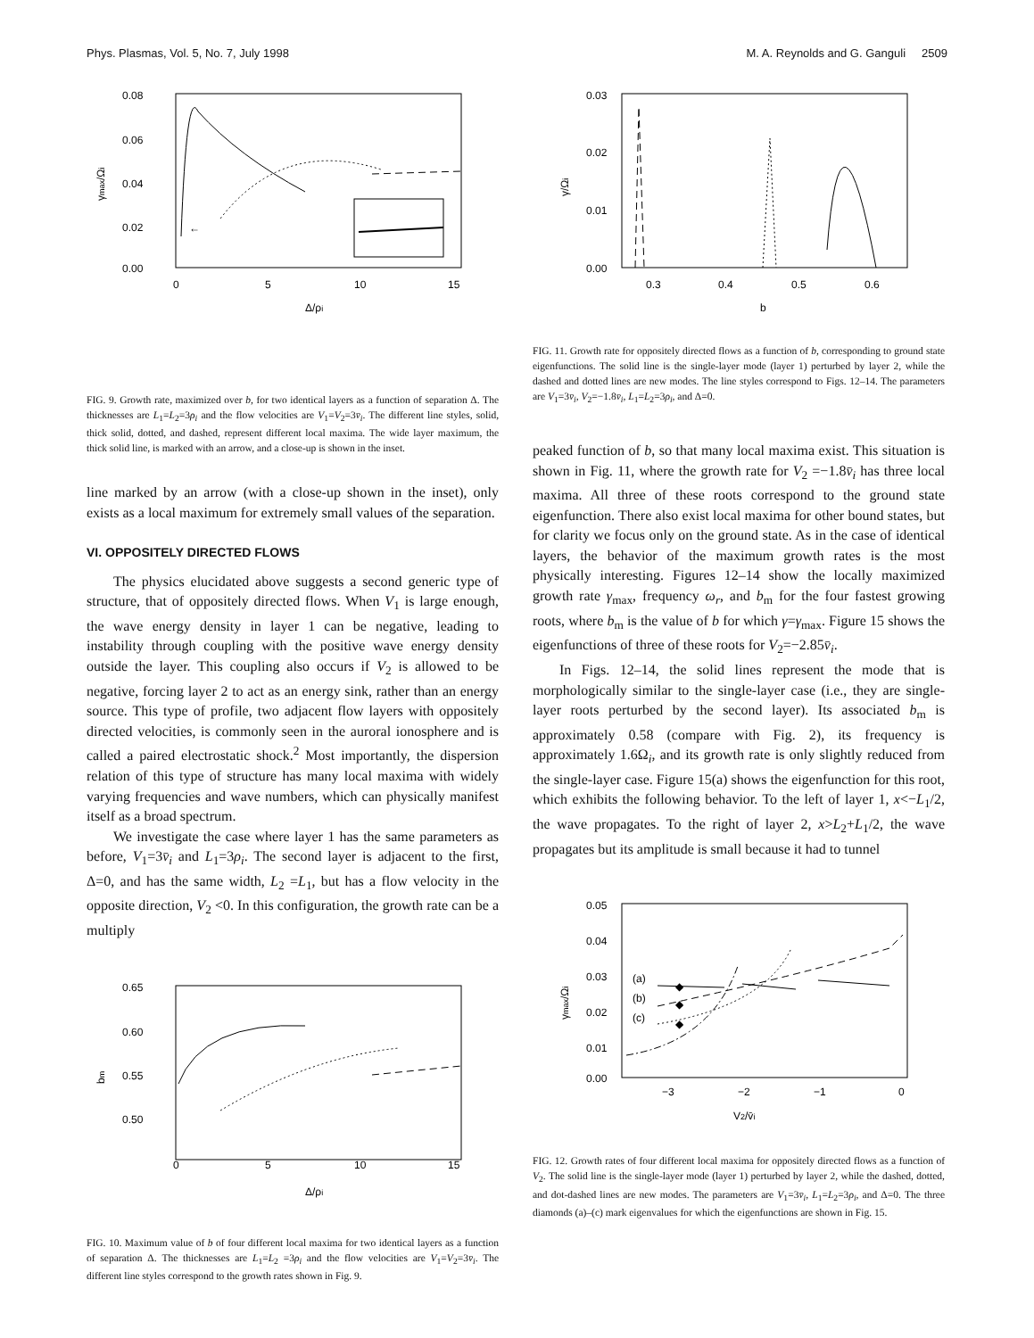Phys. Plasmas, Vol. 5, No. 7, July 1998 M. A. Reynolds and G. Ganguli 2509
0.08
0.06
0.04
0.02
0.00
0
5
10
15
Δ/ρi
γmax/Ωi
←
FIG. 9. Growth rate, maximized over b, for two identical layers as a function of separation Δ. The thicknesses are L<sub>1</sub>=L<sub>2</sub>=3ρ<sub>i</sub> and the flow velocities are V<sub>1</sub>=V<sub>2</sub>=3v̄<sub>i</sub>. The different line styles, solid, thick solid, dotted, and dashed, represent different local maxima. The wide layer maximum, the thick solid line, is marked with an arrow, and a close-up is shown in the inset.
line marked by an arrow (with a close-up shown in the inset), only exists as a local maximum for extremely small values of the separation.
VI. OPPOSITELY DIRECTED FLOWS
The physics elucidated above suggests a second generic type of structure, that of oppositely directed flows. When V<sub>1</sub> is large enough, the wave energy density in layer 1 can be negative, leading to instability through coupling with the positive wave energy density outside the layer. This coupling also occurs if V<sub>2</sub> is allowed to be negative, forcing layer 2 to act as an energy sink, rather than an energy source. This type of profile, two adjacent flow layers with oppositely directed velocities, is commonly seen in the auroral ionosphere and is called a paired electrostatic shock.<sup>2</sup> Most importantly, the dispersion relation of this type of structure has many local maxima with widely varying frequencies and wave numbers, which can physically manifest itself as a broad spectrum.
We investigate the case where layer 1 has the same parameters as before, V<sub>1</sub>=3v̄<sub>i</sub> and L<sub>1</sub>=3ρ<sub>i</sub>. The second layer is adjacent to the first, Δ=0, and has the same width, L<sub>2</sub> =L<sub>1</sub>, but has a flow velocity in the opposite direction, V<sub>2</sub> <0. In this configuration, the growth rate can be a multiply
0.65
0.60
0.55
0.50
0
5
10
15
Δ/ρi
bm
FIG. 10. Maximum value of b of four different local maxima for two identical layers as a function of separation Δ. The thicknesses are L<sub>1</sub>=L<sub>2</sub> =3ρ<sub>i</sub> and the flow velocities are V<sub>1</sub>=V<sub>2</sub>=3v̄<sub>i</sub>. The different line styles correspond to the growth rates shown in Fig. 9.
0.03
0.02
0.01
0.00
0.3
0.4
0.5
0.6
b
γ/Ωi
FIG. 11. Growth rate for oppositely directed flows as a function of b, corresponding to ground state eigenfunctions. The solid line is the single-layer mode (layer 1) perturbed by layer 2, while the dashed and dotted lines are new modes. The line styles correspond to Figs. 12–14. The parameters are V<sub>1</sub>=3v̄<sub>i</sub>, V<sub>2</sub>=−1.8v̄<sub>i</sub>, L<sub>1</sub>=L<sub>2</sub>=3ρ<sub>i</sub>, and Δ=0.
peaked function of b, so that many local maxima exist. This situation is shown in Fig. 11, where the growth rate for V<sub>2</sub> =−1.8v̄<sub>i</sub> has three local maxima. All three of these roots correspond to the ground state eigenfunction. There also exist local maxima for other bound states, but for clarity we focus only on the ground state. As in the case of identical layers, the behavior of the maximum growth rates is the most physically interesting. Figures 12–14 show the locally maximized growth rate γ<sub>max</sub>, frequency ω<sub>r</sub>, and b<sub>m</sub> for the four fastest growing roots, where b<sub>m</sub> is the value of b for which γ=γ<sub>max</sub>. Figure 15 shows the eigenfunctions of three of these roots for V<sub>2</sub>=−2.85v̄<sub>i</sub>.
In Figs. 12–14, the solid lines represent the mode that is morphologically similar to the single-layer case (i.e., they are single-layer roots perturbed by the second layer). Its associated b<sub>m</sub> is approximately 0.58 (compare with Fig. 2), its frequency is approximately 1.6Ω<sub>i</sub>, and its growth rate is only slightly reduced from the single-layer case. Figure 15(a) shows the eigenfunction for this root, which exhibits the following behavior. To the left of layer 1, x<−L<sub>1</sub>/2, the wave propagates. To the right of layer 2, x>L<sub>2</sub>+L<sub>1</sub>/2, the wave propagates but its amplitude is small because it had to tunnel
0.05
0.04
0.03
0.02
0.01
0.00
−3
−2
−1
0
V2/v̄i
γmax/Ωi
(a)
(b)
(c)
◆
◆
◆
FIG. 12. Growth rates of four different local maxima for oppositely directed flows as a function of V<sub>2</sub>. The solid line is the single-layer mode (layer 1) perturbed by layer 2, while the dashed, dotted, and dot-dashed lines are new modes. The parameters are V<sub>1</sub>=3v̄<sub>i</sub>, L<sub>1</sub>=L<sub>2</sub>=3ρ<sub>i</sub>, and Δ=0. The three diamonds (a)–(c) mark eigenvalues for which the eigenfunctions are shown in Fig. 15.